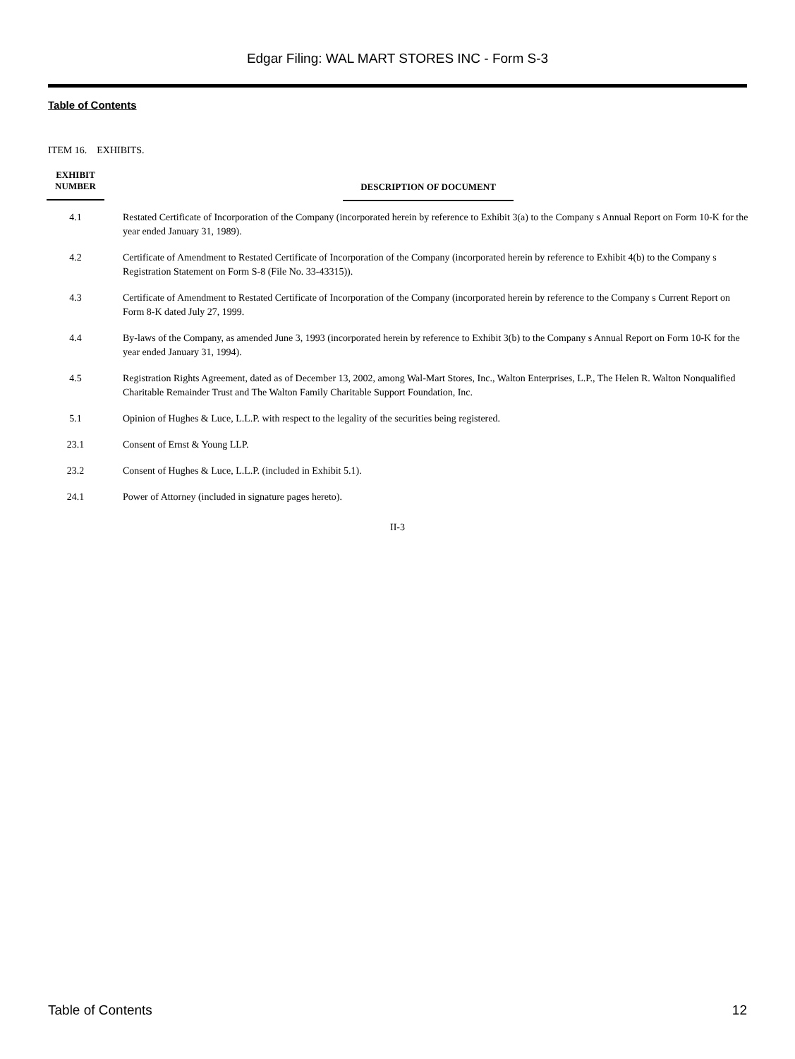Edgar Filing: WAL MART STORES INC - Form S-3
Table of Contents
ITEM 16. EXHIBITS.
| EXHIBIT NUMBER | DESCRIPTION OF DOCUMENT |
| --- | --- |
| 4.1 | Restated Certificate of Incorporation of the Company (incorporated herein by reference to Exhibit 3(a) to the Company s Annual Report on Form 10-K for the year ended January 31, 1989). |
| 4.2 | Certificate of Amendment to Restated Certificate of Incorporation of the Company (incorporated herein by reference to Exhibit 4(b) to the Company s Registration Statement on Form S-8 (File No. 33-43315)). |
| 4.3 | Certificate of Amendment to Restated Certificate of Incorporation of the Company (incorporated herein by reference to the Company s Current Report on Form 8-K dated July 27, 1999. |
| 4.4 | By-laws of the Company, as amended June 3, 1993 (incorporated herein by reference to Exhibit 3(b) to the Company s Annual Report on Form 10-K for the year ended January 31, 1994). |
| 4.5 | Registration Rights Agreement, dated as of December 13, 2002, among Wal-Mart Stores, Inc., Walton Enterprises, L.P., The Helen R. Walton Nonqualified Charitable Remainder Trust and The Walton Family Charitable Support Foundation, Inc. |
| 5.1 | Opinion of Hughes & Luce, L.L.P. with respect to the legality of the securities being registered. |
| 23.1 | Consent of Ernst & Young LLP. |
| 23.2 | Consent of Hughes & Luce, L.L.P. (included in Exhibit 5.1). |
| 24.1 | Power of Attorney (included in signature pages hereto). |
II-3
Table of Contents 12